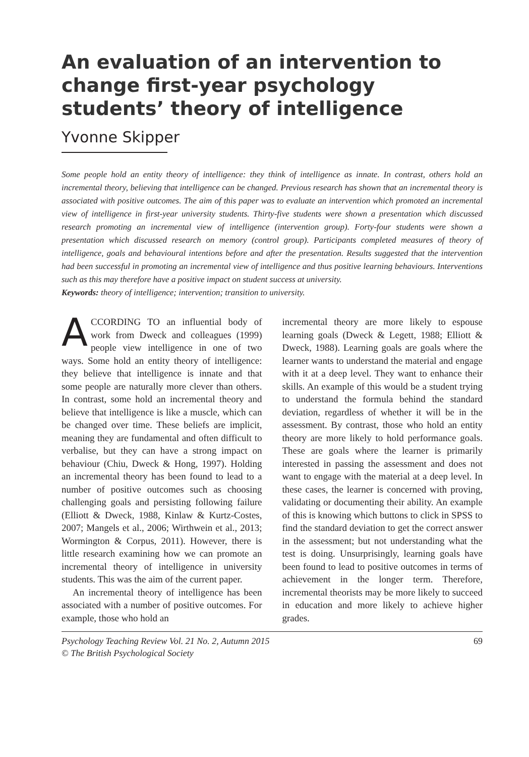An evaluation of an intervention to change first-year psychology students’ theory of intelligence
Yvonne Skipper
Some people hold an entity theory of intelligence: they think of intelligence as innate. In contrast, others hold an incremental theory, believing that intelligence can be changed. Previous research has shown that an incremental theory is associated with positive outcomes. The aim of this paper was to evaluate an intervention which promoted an incremental view of intelligence in first-year university students. Thirty-five students were shown a presentation which discussed research promoting an incremental view of intelligence (intervention group). Forty-four students were shown a presentation which discussed research on memory (control group). Participants completed measures of theory of intelligence, goals and behavioural intentions before and after the presentation. Results suggested that the intervention had been successful in promoting an incremental view of intelligence and thus positive learning behaviours. Interventions such as this may therefore have a positive impact on student success at university.
Keywords: theory of intelligence; intervention; transition to university.
ACCORDING TO an influential body of work from Dweck and colleagues (1999) people view intelligence in one of two ways. Some hold an entity theory of intelligence: they believe that intelligence is innate and that some people are naturally more clever than others. In contrast, some hold an incremental theory and believe that intelligence is like a muscle, which can be changed over time. These beliefs are implicit, meaning they are fundamental and often difficult to verbalise, but they can have a strong impact on behaviour (Chiu, Dweck & Hong, 1997). Holding an incremental theory has been found to lead to a number of positive outcomes such as choosing challenging goals and persisting following failure (Elliott & Dweck, 1988, Kinlaw & Kurtz-Costes, 2007; Mangels et al., 2006; Wirthwein et al., 2013; Wormington & Corpus, 2011). However, there is little research examining how we can promote an incremental theory of intelligence in university students. This was the aim of the current paper.
An incremental theory of intelligence has been associated with a number of positive outcomes. For example, those who hold an
incremental theory are more likely to espouse learning goals (Dweck & Legett, 1988; Elliott & Dweck, 1988). Learning goals are goals where the learner wants to understand the material and engage with it at a deep level. They want to enhance their skills. An example of this would be a student trying to understand the formula behind the standard deviation, regardless of whether it will be in the assessment. By contrast, those who hold an entity theory are more likely to hold performance goals. These are goals where the learner is primarily interested in passing the assessment and does not want to engage with the material at a deep level. In these cases, the learner is concerned with proving, validating or documenting their ability. An example of this is knowing which buttons to click in SPSS to find the standard deviation to get the correct answer in the assessment; but not understanding what the test is doing. Unsurprisingly, learning goals have been found to lead to positive outcomes in terms of achievement in the longer term. Therefore, incremental theorists may be more likely to succeed in education and more likely to achieve higher grades.
Psychology Teaching Review Vol. 21 No. 2, Autumn 2015
© The British Psychological Society
69